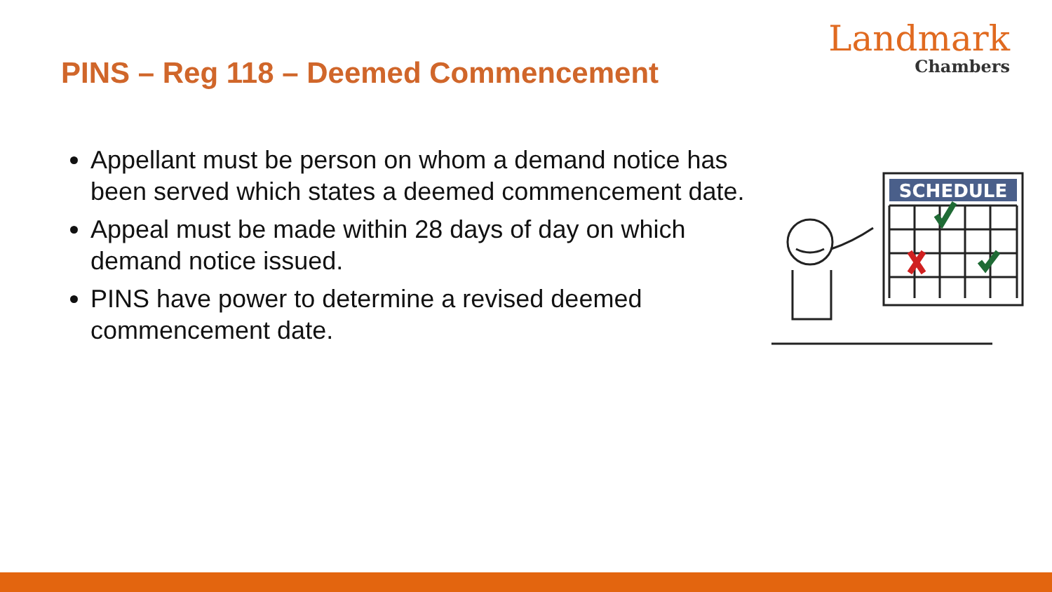PINS – Reg 118 – Deemed Commencement
Landmark
Chambers
Appellant must be person on whom a demand notice has been served which states a deemed commencement date.
Appeal must be made within 28 days of day on which demand notice issued.
PINS have power to determine a revised deemed commencement date.
SCHEDULE